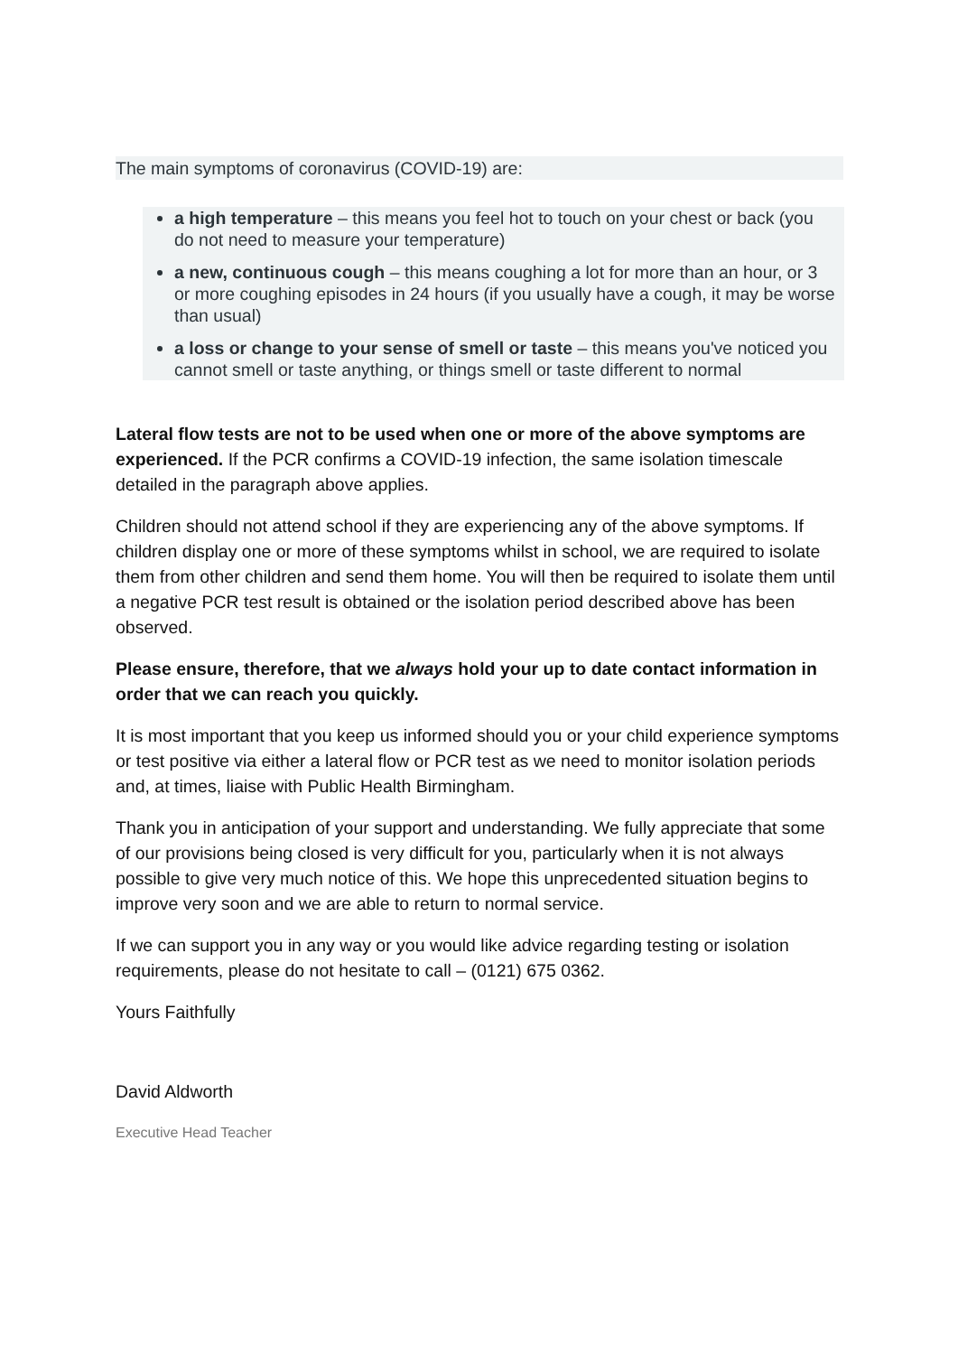The main symptoms of coronavirus (COVID-19) are:
a high temperature – this means you feel hot to touch on your chest or back (you do not need to measure your temperature)
a new, continuous cough – this means coughing a lot for more than an hour, or 3 or more coughing episodes in 24 hours (if you usually have a cough, it may be worse than usual)
a loss or change to your sense of smell or taste – this means you've noticed you cannot smell or taste anything, or things smell or taste different to normal
Lateral flow tests are not to be used when one or more of the above symptoms are experienced. If the PCR confirms a COVID-19 infection, the same isolation timescale detailed in the paragraph above applies.
Children should not attend school if they are experiencing any of the above symptoms. If children display one or more of these symptoms whilst in school, we are required to isolate them from other children and send them home. You will then be required to isolate them until a negative PCR test result is obtained or the isolation period described above has been observed.
Please ensure, therefore, that we always hold your up to date contact information in order that we can reach you quickly.
It is most important that you keep us informed should you or your child experience symptoms or test positive via either a lateral flow or PCR test as we need to monitor isolation periods and, at times, liaise with Public Health Birmingham.
Thank you in anticipation of your support and understanding. We fully appreciate that some of our provisions being closed is very difficult for you, particularly when it is not always possible to give very much notice of this. We hope this unprecedented situation begins to improve very soon and we are able to return to normal service.
If we can support you in any way or you would like advice regarding testing or isolation requirements, please do not hesitate to call – (0121) 675 0362.
Yours Faithfully
David Aldworth
Executive Head Teacher